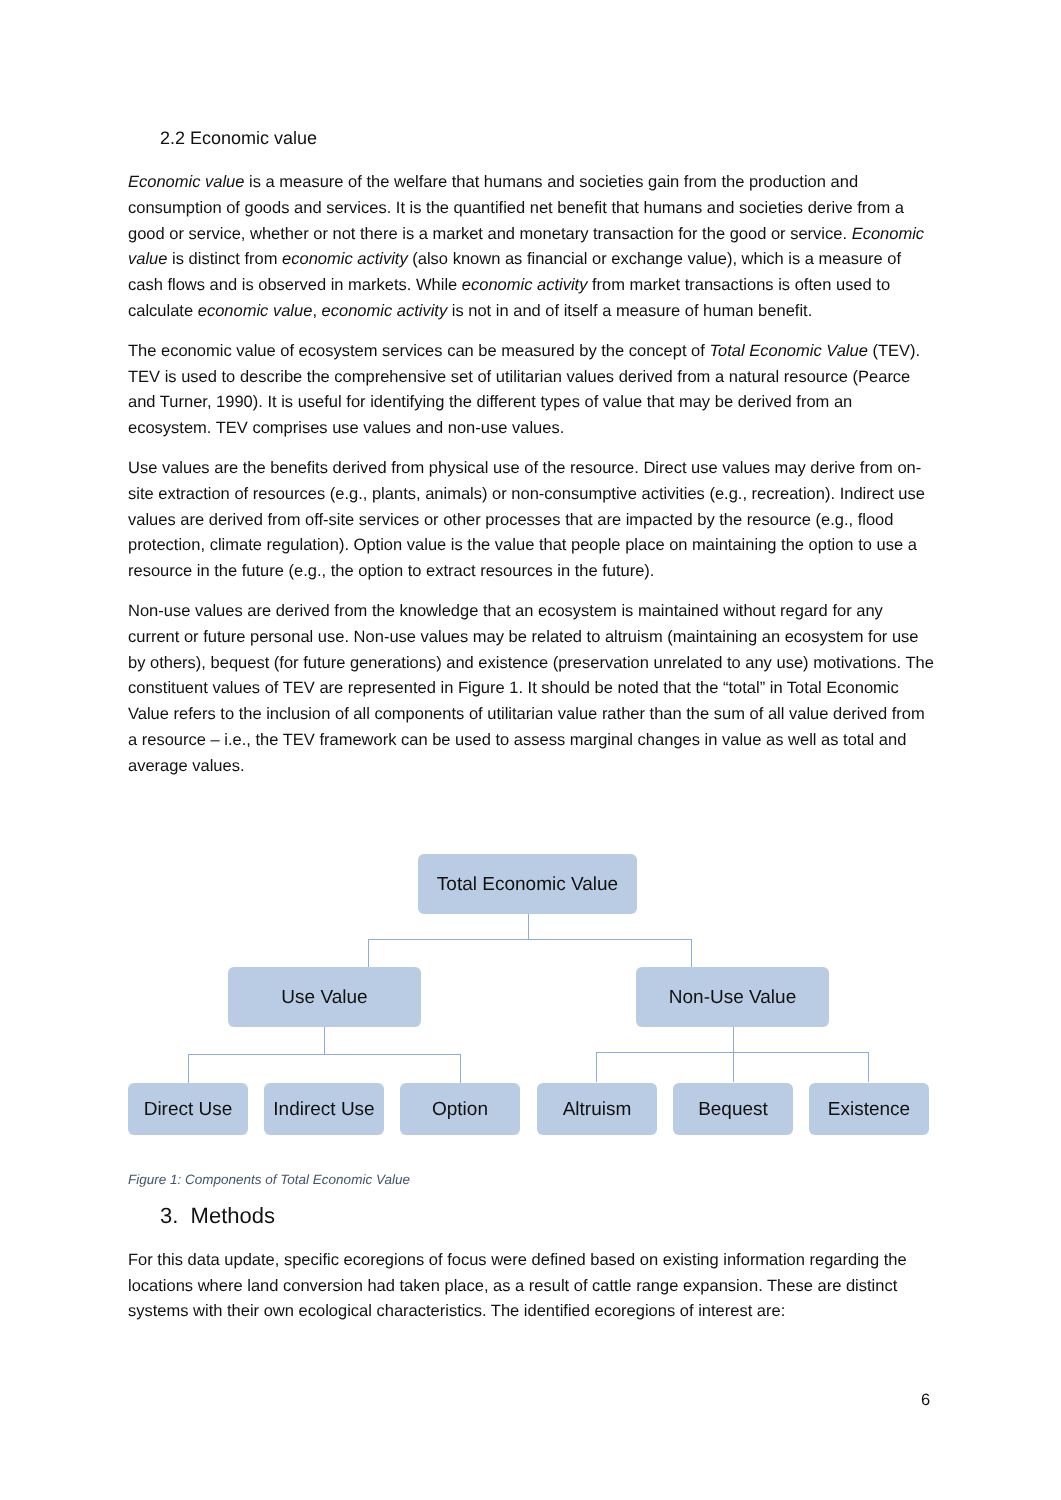2.2 Economic value
Economic value is a measure of the welfare that humans and societies gain from the production and consumption of goods and services. It is the quantified net benefit that humans and societies derive from a good or service, whether or not there is a market and monetary transaction for the good or service. Economic value is distinct from economic activity (also known as financial or exchange value), which is a measure of cash flows and is observed in markets. While economic activity from market transactions is often used to calculate economic value, economic activity is not in and of itself a measure of human benefit.
The economic value of ecosystem services can be measured by the concept of Total Economic Value (TEV). TEV is used to describe the comprehensive set of utilitarian values derived from a natural resource (Pearce and Turner, 1990). It is useful for identifying the different types of value that may be derived from an ecosystem. TEV comprises use values and non-use values.
Use values are the benefits derived from physical use of the resource. Direct use values may derive from on-site extraction of resources (e.g., plants, animals) or non-consumptive activities (e.g., recreation). Indirect use values are derived from off-site services or other processes that are impacted by the resource (e.g., flood protection, climate regulation). Option value is the value that people place on maintaining the option to use a resource in the future (e.g., the option to extract resources in the future).
Non-use values are derived from the knowledge that an ecosystem is maintained without regard for any current or future personal use. Non-use values may be related to altruism (maintaining an ecosystem for use by others), bequest (for future generations) and existence (preservation unrelated to any use) motivations. The constituent values of TEV are represented in Figure 1. It should be noted that the “total” in Total Economic Value refers to the inclusion of all components of utilitarian value rather than the sum of all value derived from a resource – i.e., the TEV framework can be used to assess marginal changes in value as well as total and average values.
Total Economic Value
Use Value Non-Use Value
Direct Use
Indirect Use
Option Altruism Bequest Existence
Figure 1: Components of Total Economic Value
3. Methods
For this data update, specific ecoregions of focus were defined based on existing information regarding the locations where land conversion had taken place, as a result of cattle range expansion. These are distinct systems with their own ecological characteristics. The identified ecoregions of interest are:
6